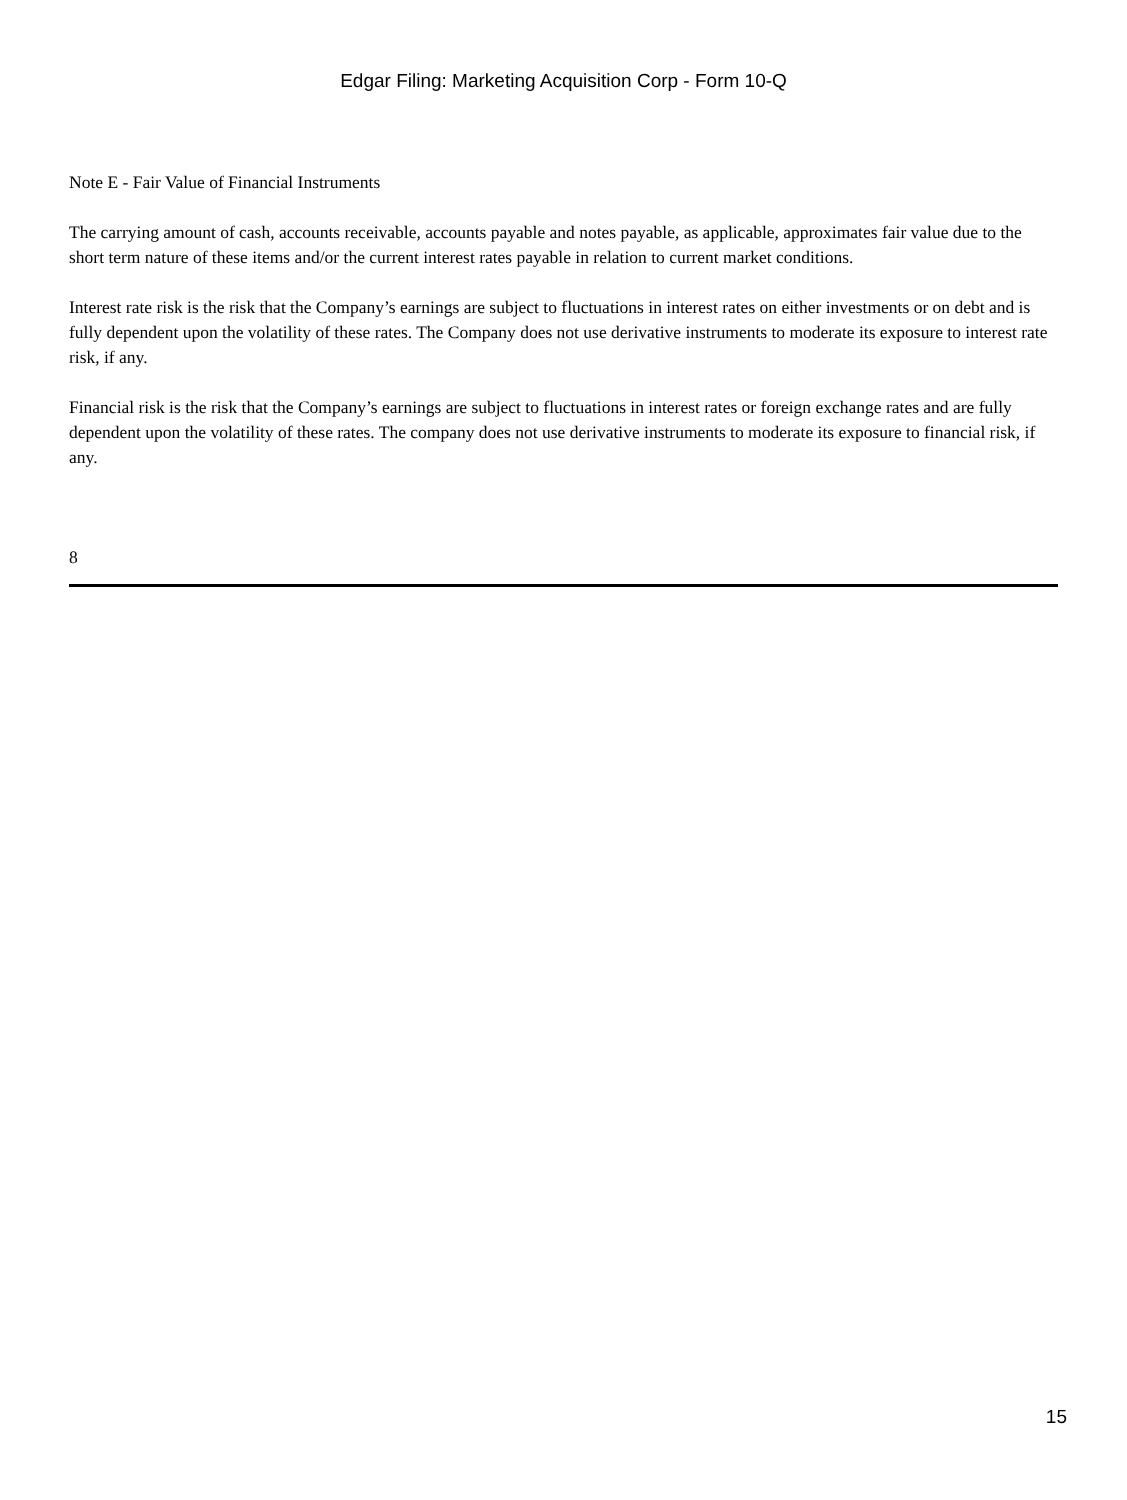Edgar Filing: Marketing Acquisition Corp - Form 10-Q
Note E - Fair Value of Financial Instruments
The carrying amount of cash, accounts receivable, accounts payable and notes payable, as applicable, approximates fair value due to the short term nature of these items and/or the current interest rates payable in relation to current market conditions.
Interest rate risk is the risk that the Company’s earnings are subject to fluctuations in interest rates on either investments or on debt and is fully dependent upon the volatility of these rates. The Company does not use derivative instruments to moderate its exposure to interest rate risk, if any.
Financial risk is the risk that the Company’s earnings are subject to fluctuations in interest rates or foreign exchange rates and are fully dependent upon the volatility of these rates. The company does not use derivative instruments to moderate its exposure to financial risk, if any.
8
15